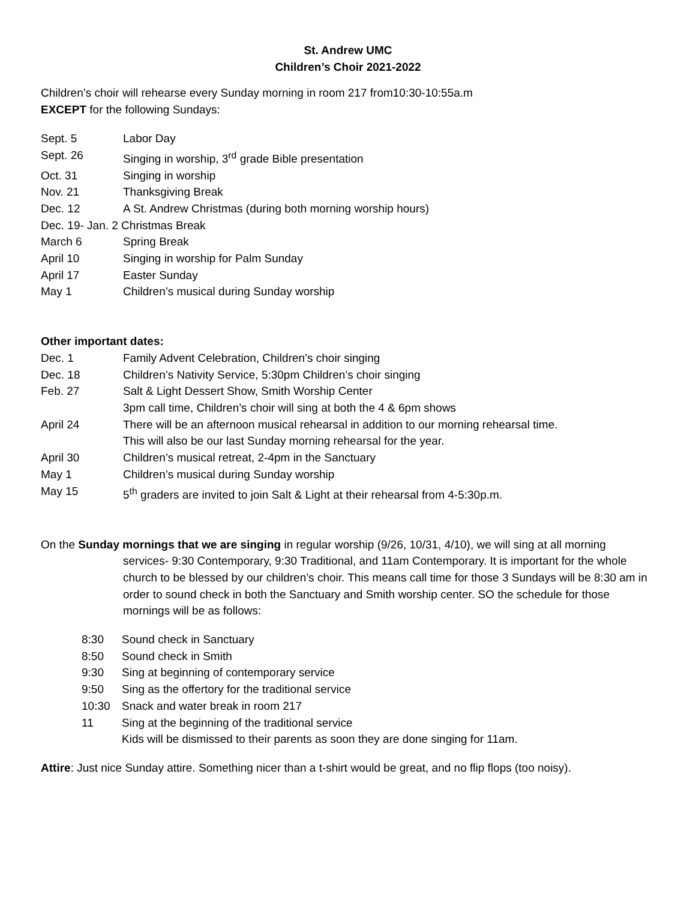St. Andrew UMC
Children’s Choir 2021-2022
Children’s choir will rehearse every Sunday morning in room 217 from10:30-10:55a.m
EXCEPT for the following Sundays:
Sept. 5 Labor Day
Sept. 26 Singing in worship, 3<sup>rd</sup> grade Bible presentation
Oct. 31 Singing in worship
Nov. 21 Thanksgiving Break
Dec. 12 A St. Andrew Christmas (during both morning worship hours)
Dec. 19- Jan. 2 Christmas Break
March 6 Spring Break
April 10 Singing in worship for Palm Sunday
April 17 Easter Sunday
May 1 Children’s musical during Sunday worship
Other important dates:
Dec. 1 Family Advent Celebration, Children’s choir singing
Dec. 18 Children’s Nativity Service, 5:30pm Children’s choir singing
Feb. 27 Salt & Light Dessert Show, Smith Worship Center
3pm call time, Children’s choir will sing at both the 4 & 6pm shows
April 24 There will be an afternoon musical rehearsal in addition to our morning rehearsal time.
This will also be our last Sunday morning rehearsal for the year.
April 30 Children’s musical retreat, 2-4pm in the Sanctuary
May 1 Children’s musical during Sunday worship
May 15 5<sup>th</sup> graders are invited to join Salt & Light at their rehearsal from 4-5:30p.m.
On the Sunday mornings that we are singing in regular worship (9/26, 10/31, 4/10), we will sing at all morning
services- 9:30 Contemporary, 9:30 Traditional, and 11am Contemporary. It is important for the whole church to be blessed by our children’s choir. This means call time for those 3 Sundays will be 8:30 am in order to sound check in both the Sanctuary and Smith worship center. SO the schedule for those mornings will be as follows:
8:30 Sound check in Sanctuary
8:50 Sound check in Smith
9:30 Sing at beginning of contemporary service
9:50 Sing as the offertory for the traditional service
10:30 Snack and water break in room 217
11 Sing at the beginning of the traditional service
Kids will be dismissed to their parents as soon they are done singing for 11am.
Attire: Just nice Sunday attire. Something nicer than a t-shirt would be great, and no flip flops (too noisy).